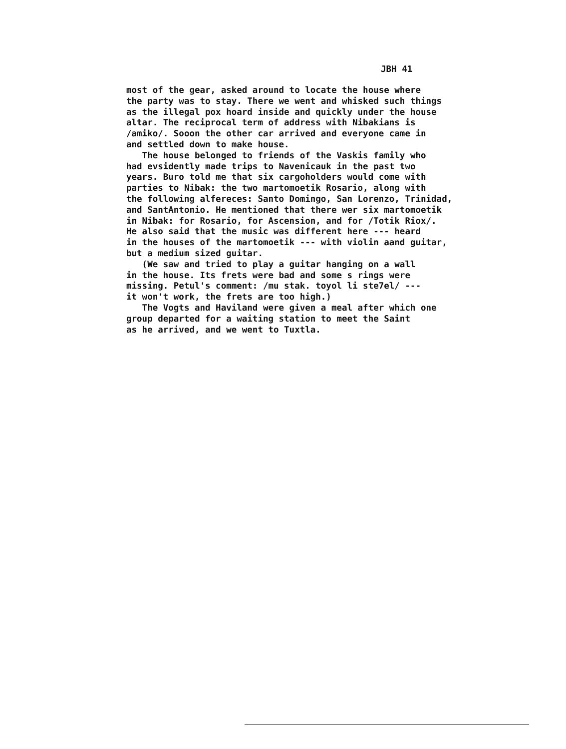JBH 41
most of the gear, asked around to locate the house where the party was to stay. There we went and whisked such things as the illegal pox hoard inside and quickly under the house altar. The reciprocal term of address with Nibakians is /amiko/. Sooon the other car arrived and everyone came in and settled down to make house. The house belonged to friends of the Vaskis family who had evsidently made trips to Navenicauk in the past two years. Buro told me that six cargoholders would come with parties to Nibak: the two martomoetik Rosario, along with the following alfereces: Santo Domingo, San Lorenzo, Trinidad, and SantAntonio. He mentioned that there wer six martomoetik in Nibak: for Rosario, for Ascension, and for /Totik Riox/. He also said that the music was different here --- heard in the houses of the martomoetik --- with violin aand guitar, but a medium sized guitar. (We saw and tried to play a guitar hanging on a wall in the house. Its frets were bad and some s rings were missing. Petul's comment: /mu stak. toyol li ste7el/ --- it won't work, the frets are too high.) The Vogts and Haviland were given a meal after which one group departed for a waiting station to meet the Saint as he arrived, and we went to Tuxtla.